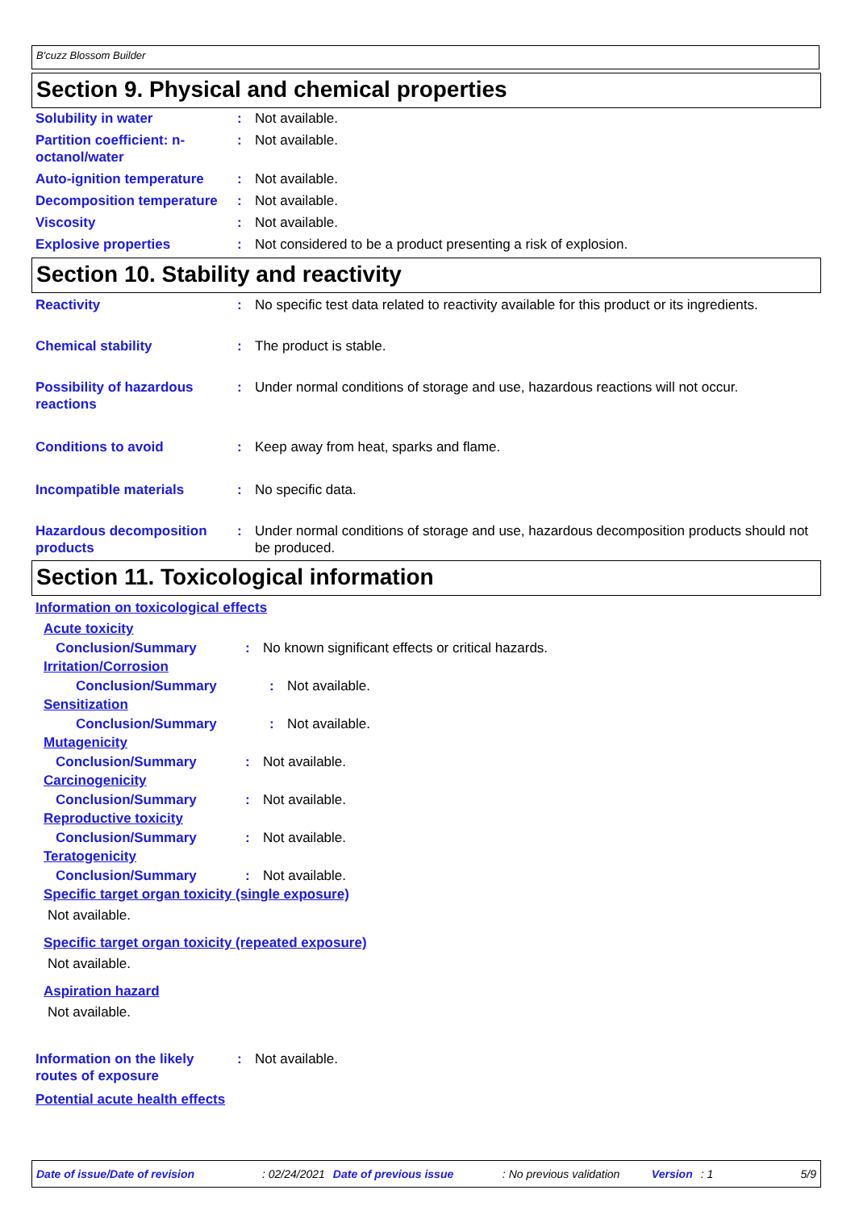B'cuzz Blossom Builder
Section 9. Physical and chemical properties
Solubility in water : Not available.
Partition coefficient: n-octanol/water
: Not available.
Auto-ignition temperature
: Not available.
Decomposition temperature
: Not available.
Viscosity : Not available.
Explosive properties : Not considered to be a product presenting a risk of explosion.
Section 10. Stability and reactivity
Reactivity : No specific test data related to reactivity available for this product or its ingredients.
Chemical stability : The product is stable.
Possibility of hazardous reactions
: Under normal conditions of storage and use, hazardous reactions will not occur.
Conditions to avoid : Keep away from heat, sparks and flame.
Incompatible materials : No specific data.
Hazardous decomposition products
: Under normal conditions of storage and use, hazardous decomposition products should not be produced.
Section 11. Toxicological information
Information on toxicological effects
Acute toxicity
Conclusion/Summary : No known significant effects or critical hazards.
Irritation/Corrosion
Conclusion/Summary : Not available.
Sensitization
Conclusion/Summary : Not available.
Mutagenicity
Conclusion/Summary : Not available.
Carcinogenicity
Conclusion/Summary : Not available.
Reproductive toxicity
Conclusion/Summary : Not available.
Teratogenicity
Conclusion/Summary : Not available.
Specific target organ toxicity (single exposure)
Not available.
Specific target organ toxicity (repeated exposure)
Not available.
Aspiration hazard
Not available.
Information on the likely routes of exposure
: Not available.
Potential acute health effects
Date of issue/Date of revision: 02/24/2021 Date of previous issue: No previous validation Version: 1 5/9